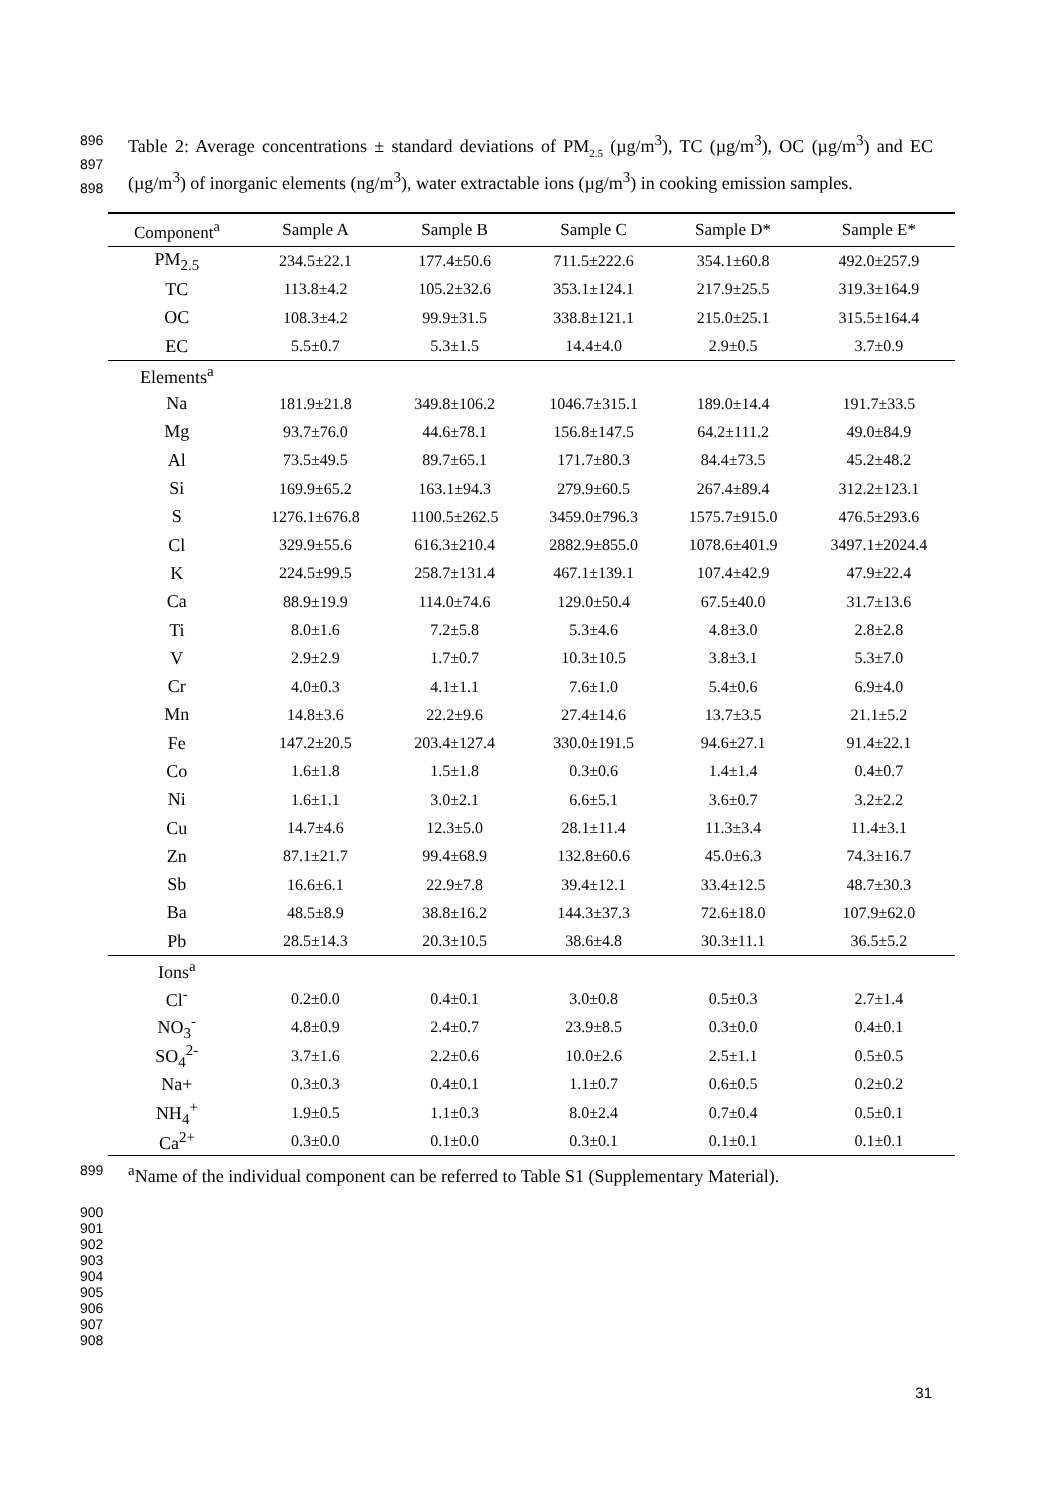896
897
898
Table 2: Average concentrations ± standard deviations of PM<sub>2.5</sub> (µg/m<sup>3</sup>), TC (µg/m<sup>3</sup>), OC (µg/m<sup>3</sup>) and EC (µg/m<sup>3</sup>) of inorganic elements (ng/m<sup>3</sup>), water extractable ions (µg/m<sup>3</sup>) in cooking emission samples.
| Component<sup>a</sup> | Sample A | Sample B | Sample C | Sample D* | Sample E* |
| --- | --- | --- | --- | --- | --- |
| PM<sub>2.5</sub> | 234.5±22.1 | 177.4±50.6 | 711.5±222.6 | 354.1±60.8 | 492.0±257.9 |
| TC | 113.8±4.2 | 105.2±32.6 | 353.1±124.1 | 217.9±25.5 | 319.3±164.9 |
| OC | 108.3±4.2 | 99.9±31.5 | 338.8±121.1 | 215.0±25.1 | 315.5±164.4 |
| EC | 5.5±0.7 | 5.3±1.5 | 14.4±4.0 | 2.9±0.5 | 3.7±0.9 |
| Elements<sup>a</sup> | | | | | |
| Na | 181.9±21.8 | 349.8±106.2 | 1046.7±315.1 | 189.0±14.4 | 191.7±33.5 |
| Mg | 93.7±76.0 | 44.6±78.1 | 156.8±147.5 | 64.2±111.2 | 49.0±84.9 |
| Al | 73.5±49.5 | 89.7±65.1 | 171.7±80.3 | 84.4±73.5 | 45.2±48.2 |
| Si | 169.9±65.2 | 163.1±94.3 | 279.9±60.5 | 267.4±89.4 | 312.2±123.1 |
| S | 1276.1±676.8 | 1100.5±262.5 | 3459.0±796.3 | 1575.7±915.0 | 476.5±293.6 |
| Cl | 329.9±55.6 | 616.3±210.4 | 2882.9±855.0 | 1078.6±401.9 | 3497.1±2024.4 |
| K | 224.5±99.5 | 258.7±131.4 | 467.1±139.1 | 107.4±42.9 | 47.9±22.4 |
| Ca | 88.9±19.9 | 114.0±74.6 | 129.0±50.4 | 67.5±40.0 | 31.7±13.6 |
| Ti | 8.0±1.6 | 7.2±5.8 | 5.3±4.6 | 4.8±3.0 | 2.8±2.8 |
| V | 2.9±2.9 | 1.7±0.7 | 10.3±10.5 | 3.8±3.1 | 5.3±7.0 |
| Cr | 4.0±0.3 | 4.1±1.1 | 7.6±1.0 | 5.4±0.6 | 6.9±4.0 |
| Mn | 14.8±3.6 | 22.2±9.6 | 27.4±14.6 | 13.7±3.5 | 21.1±5.2 |
| Fe | 147.2±20.5 | 203.4±127.4 | 330.0±191.5 | 94.6±27.1 | 91.4±22.1 |
| Co | 1.6±1.8 | 1.5±1.8 | 0.3±0.6 | 1.4±1.4 | 0.4±0.7 |
| Ni | 1.6±1.1 | 3.0±2.1 | 6.6±5.1 | 3.6±0.7 | 3.2±2.2 |
| Cu | 14.7±4.6 | 12.3±5.0 | 28.1±11.4 | 11.3±3.4 | 11.4±3.1 |
| Zn | 87.1±21.7 | 99.4±68.9 | 132.8±60.6 | 45.0±6.3 | 74.3±16.7 |
| Sb | 16.6±6.1 | 22.9±7.8 | 39.4±12.1 | 33.4±12.5 | 48.7±30.3 |
| Ba | 48.5±8.9 | 38.8±16.2 | 144.3±37.3 | 72.6±18.0 | 107.9±62.0 |
| Pb | 28.5±14.3 | 20.3±10.5 | 38.6±4.8 | 30.3±11.1 | 36.5±5.2 |
| Ions<sup>a</sup> | | | | | |
| Cl<sup>-</sup> | 0.2±0.0 | 0.4±0.1 | 3.0±0.8 | 0.5±0.3 | 2.7±1.4 |
| NO<sub>3</sub><sup>-</sup> | 4.8±0.9 | 2.4±0.7 | 23.9±8.5 | 0.3±0.0 | 0.4±0.1 |
| SO<sub>4</sub><sup>2-</sup> | 3.7±1.6 | 2.2±0.6 | 10.0±2.6 | 2.5±1.1 | 0.5±0.5 |
| Na+ | 0.3±0.3 | 0.4±0.1 | 1.1±0.7 | 0.6±0.5 | 0.2±0.2 |
| NH<sub>4</sub><sup>+</sup> | 1.9±0.5 | 1.1±0.3 | 8.0±2.4 | 0.7±0.4 | 0.5±0.1 |
| Ca<sup>2+</sup> | 0.3±0.0 | 0.1±0.0 | 0.3±0.1 | 0.1±0.1 | 0.1±0.1 |
899
<sup>a</sup> Name of the individual component can be referred to Table S1 (Supplementary Material).
900
901
902
903
904
905
906
907
908
31